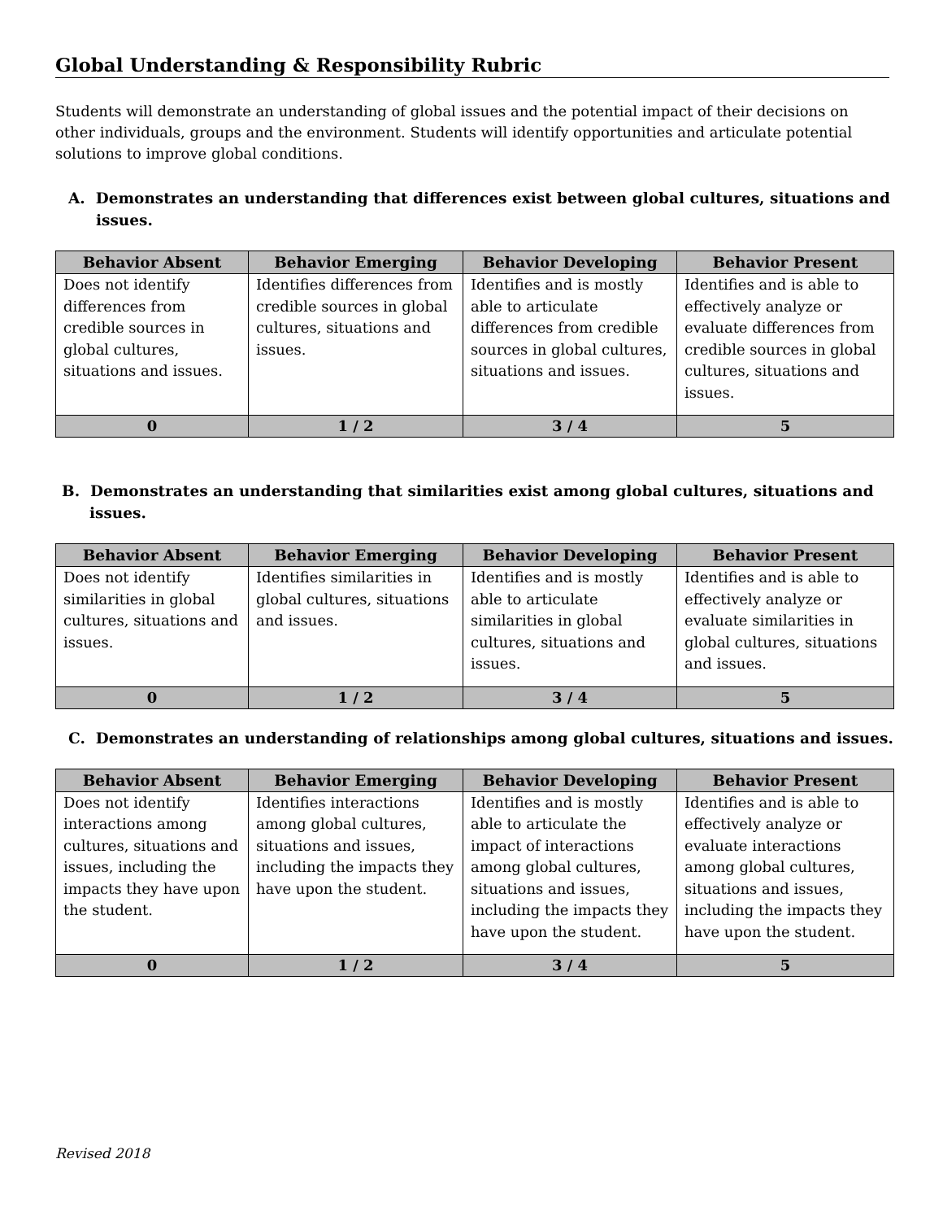Global Understanding & Responsibility Rubric
Students will demonstrate an understanding of global issues and the potential impact of their decisions on other individuals, groups and the environment. Students will identify opportunities and articulate potential solutions to improve global conditions.
A. Demonstrates an understanding that differences exist between global cultures, situations and issues.
| Behavior Absent | Behavior Emerging | Behavior Developing | Behavior Present |
| --- | --- | --- | --- |
| Does not identify differences from credible sources in global cultures, situations and issues. | Identifies differences from credible sources in global cultures, situations and issues. | Identifies and is mostly able to articulate differences from credible sources in global cultures, situations and issues. | Identifies and is able to effectively analyze or evaluate differences from credible sources in global cultures, situations and issues. |
| 0 | 1 / 2 | 3 / 4 | 5 |
B. Demonstrates an understanding that similarities exist among global cultures, situations and issues.
| Behavior Absent | Behavior Emerging | Behavior Developing | Behavior Present |
| --- | --- | --- | --- |
| Does not identify similarities in global cultures, situations and issues. | Identifies similarities in global cultures, situations and issues. | Identifies and is mostly able to articulate similarities in global cultures, situations and issues. | Identifies and is able to effectively analyze or evaluate similarities in global cultures, situations and issues. |
| 0 | 1 / 2 | 3 / 4 | 5 |
C. Demonstrates an understanding of relationships among global cultures, situations and issues.
| Behavior Absent | Behavior Emerging | Behavior Developing | Behavior Present |
| --- | --- | --- | --- |
| Does not identify interactions among cultures, situations and issues, including the impacts they have upon the student. | Identifies interactions among global cultures, situations and issues, including the impacts they have upon the student. | Identifies and is mostly able to articulate the impact of interactions among global cultures, situations and issues, including the impacts they have upon the student. | Identifies and is able to effectively analyze or evaluate interactions among global cultures, situations and issues, including the impacts they have upon the student. |
| 0 | 1 / 2 | 3 / 4 | 5 |
Revised 2018